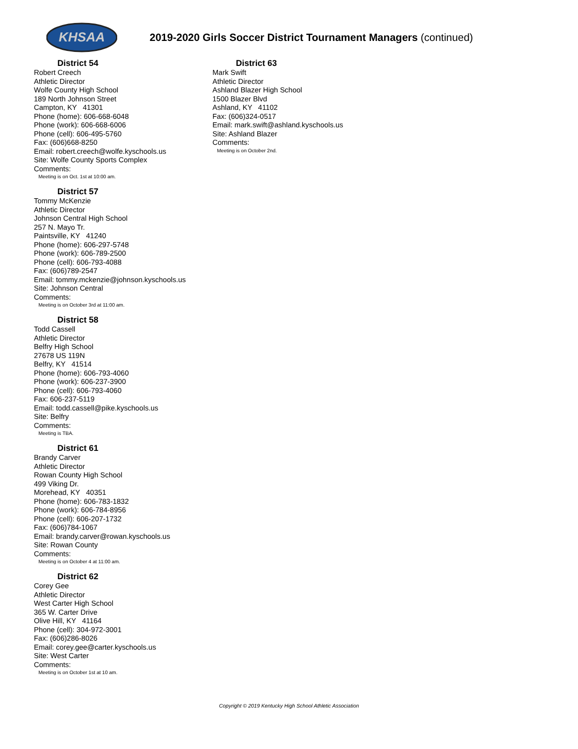KHSAA
2019-2020 Girls Soccer District Tournament Managers (continued)
District 54
Robert Creech
Athletic Director
Wolfe County High School
189 North Johnson Street
Campton, KY 41301
Phone (home): 606-668-6048
Phone (work): 606-668-6006
Phone (cell): 606-495-5760
Fax: (606)668-8250
Email: robert.creech@wolfe.kyschools.us
Site: Wolfe County Sports Complex
Comments:
Meeting is on Oct. 1st at 10:00 am.
District 57
Tommy McKenzie
Athletic Director
Johnson Central High School
257 N. Mayo Tr.
Paintsville, KY 41240
Phone (home): 606-297-5748
Phone (work): 606-789-2500
Phone (cell): 606-793-4088
Fax: (606)789-2547
Email: tommy.mckenzie@johnson.kyschools.us
Site: Johnson Central
Comments:
Meeting is on October 3rd at 11:00 am.
District 58
Todd Cassell
Athletic Director
Belfry High School
27678 US 119N
Belfry, KY 41514
Phone (home): 606-793-4060
Phone (work): 606-237-3900
Phone (cell): 606-793-4060
Fax: 606-237-5119
Email: todd.cassell@pike.kyschools.us
Site: Belfry
Comments:
Meeting is TBA.
District 61
Brandy Carver
Athletic Director
Rowan County High School
499 Viking Dr.
Morehead, KY 40351
Phone (home): 606-783-1832
Phone (work): 606-784-8956
Phone (cell): 606-207-1732
Fax: (606)784-1067
Email: brandy.carver@rowan.kyschools.us
Site: Rowan County
Comments:
Meeting is on October 4 at 11:00 am.
District 62
Corey Gee
Athletic Director
West Carter High School
365 W. Carter Drive
Olive Hill, KY 41164
Phone (cell): 304-972-3001
Fax: (606)286-8026
Email: corey.gee@carter.kyschools.us
Site: West Carter
Comments:
Meeting is on October 1st at 10 am.
District 63
Mark Swift
Athletic Director
Ashland Blazer High School
1500 Blazer Blvd
Ashland, KY 41102
Fax: (606)324-0517
Email: mark.swift@ashland.kyschools.us
Site: Ashland Blazer
Comments:
Meeting is on October 2nd.
Copyright © 2019 Kentucky High School Athletic Association